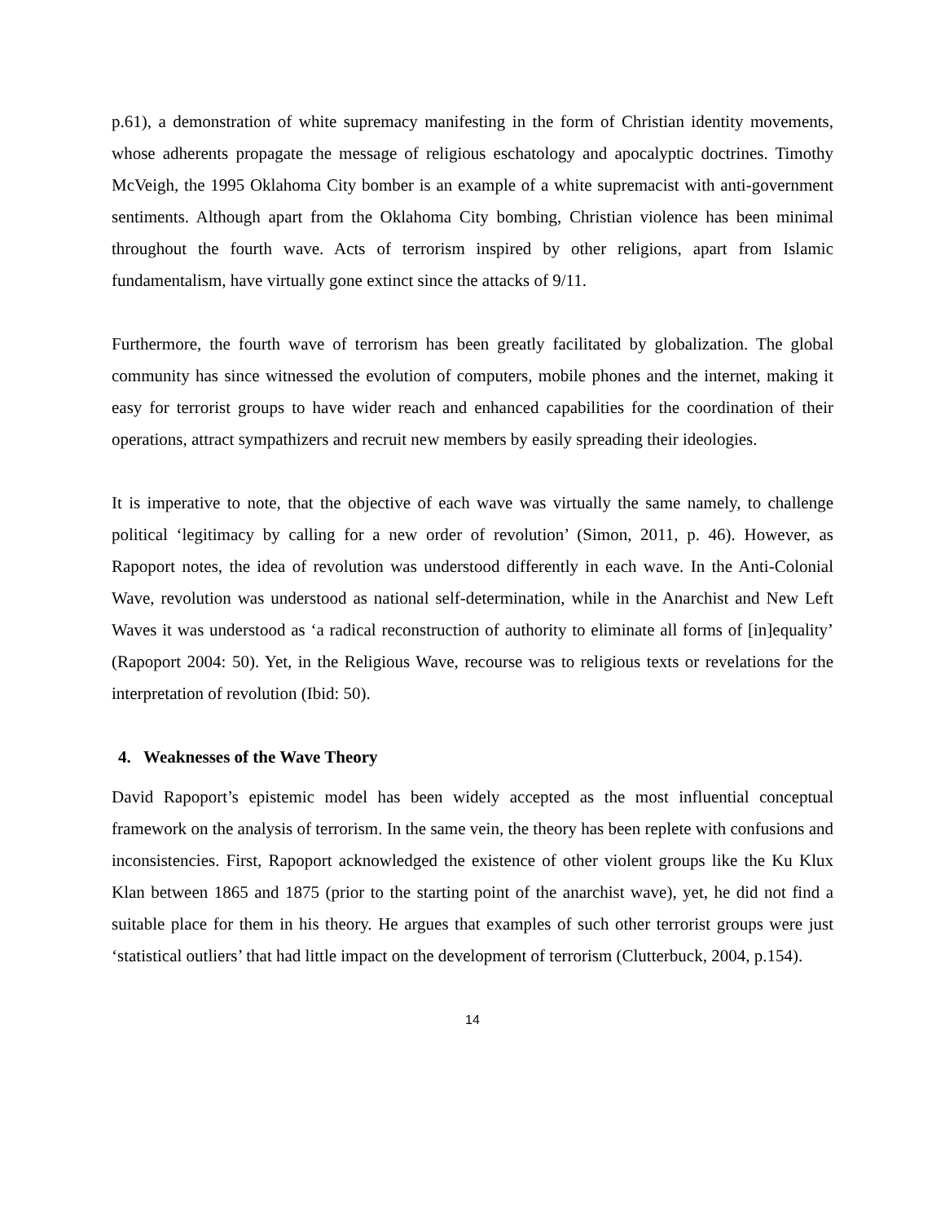p.61), a demonstration of white supremacy manifesting in the form of Christian identity movements, whose adherents propagate the message of religious eschatology and apocalyptic doctrines. Timothy McVeigh, the 1995 Oklahoma City bomber is an example of a white supremacist with anti-government sentiments. Although apart from the Oklahoma City bombing, Christian violence has been minimal throughout the fourth wave. Acts of terrorism inspired by other religions, apart from Islamic fundamentalism, have virtually gone extinct since the attacks of 9/11.
Furthermore, the fourth wave of terrorism has been greatly facilitated by globalization. The global community has since witnessed the evolution of computers, mobile phones and the internet, making it easy for terrorist groups to have wider reach and enhanced capabilities for the coordination of their operations, attract sympathizers and recruit new members by easily spreading their ideologies.
It is imperative to note, that the objective of each wave was virtually the same namely, to challenge political ‘legitimacy by calling for a new order of revolution’ (Simon, 2011, p. 46). However, as Rapoport notes, the idea of revolution was understood differently in each wave. In the Anti-Colonial Wave, revolution was understood as national self-determination, while in the Anarchist and New Left Waves it was understood as ‘a radical reconstruction of authority to eliminate all forms of [in]equality’ (Rapoport 2004: 50). Yet, in the Religious Wave, recourse was to religious texts or revelations for the interpretation of revolution (Ibid: 50).
4. Weaknesses of the Wave Theory
David Rapoport’s epistemic model has been widely accepted as the most influential conceptual framework on the analysis of terrorism. In the same vein, the theory has been replete with confusions and inconsistencies. First, Rapoport acknowledged the existence of other violent groups like the Ku Klux Klan between 1865 and 1875 (prior to the starting point of the anarchist wave), yet, he did not find a suitable place for them in his theory. He argues that examples of such other terrorist groups were just ‘statistical outliers’ that had little impact on the development of terrorism (Clutterbuck, 2004, p.154).
14